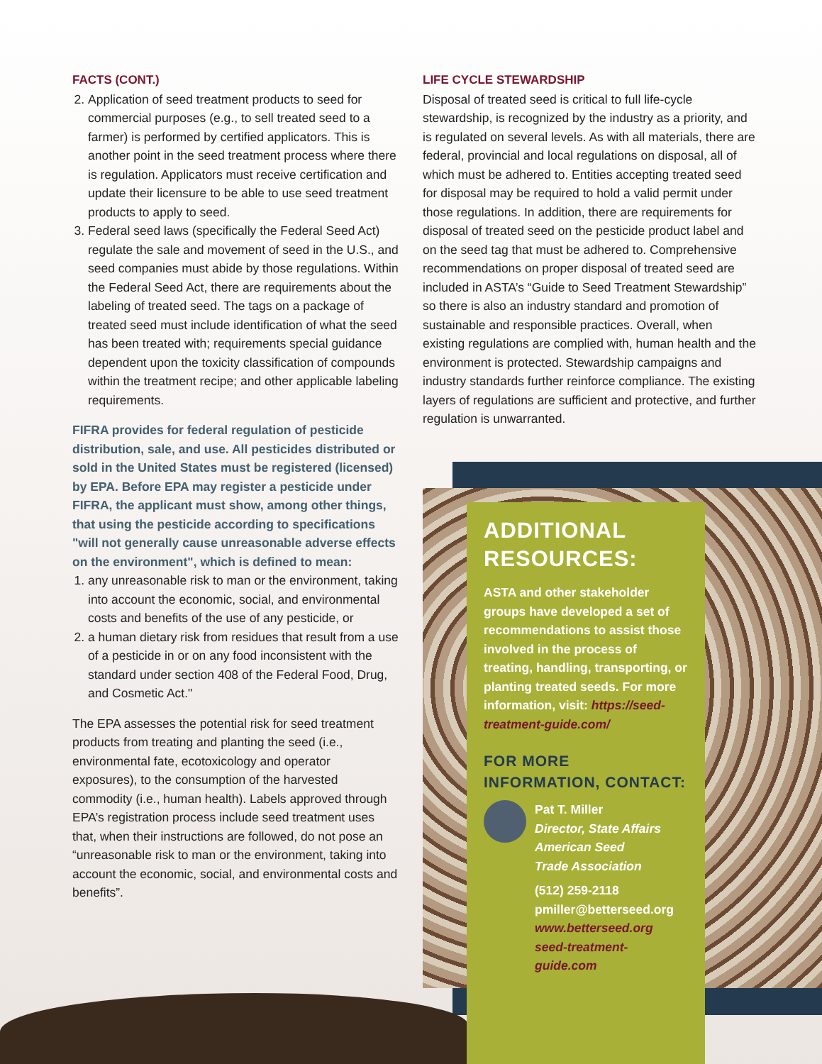FACTS (CONT.)
2. Application of seed treatment products to seed for commercial purposes (e.g., to sell treated seed to a farmer) is performed by certified applicators. This is another point in the seed treatment process where there is regulation. Applicators must receive certification and update their licensure to be able to use seed treatment products to apply to seed.
3. Federal seed laws (specifically the Federal Seed Act) regulate the sale and movement of seed in the U.S., and seed companies must abide by those regulations. Within the Federal Seed Act, there are requirements about the labeling of treated seed. The tags on a package of treated seed must include identification of what the seed has been treated with; requirements special guidance dependent upon the toxicity classification of compounds within the treatment recipe; and other applicable labeling requirements.
FIFRA provides for federal regulation of pesticide distribution, sale, and use. All pesticides distributed or sold in the United States must be registered (licensed) by EPA. Before EPA may register a pesticide under FIFRA, the applicant must show, among other things, that using the pesticide according to specifications "will not generally cause unreasonable adverse effects on the environment", which is defined to mean:
1. any unreasonable risk to man or the environment, taking into account the economic, social, and environmental costs and benefits of the use of any pesticide, or
2. a human dietary risk from residues that result from a use of a pesticide in or on any food inconsistent with the standard under section 408 of the Federal Food, Drug, and Cosmetic Act."
The EPA assesses the potential risk for seed treatment products from treating and planting the seed (i.e., environmental fate, ecotoxicology and operator exposures), to the consumption of the harvested commodity (i.e., human health). Labels approved through EPA’s registration process include seed treatment uses that, when their instructions are followed, do not pose an “unreasonable risk to man or the environment, taking into account the economic, social, and environmental costs and benefits”.
LIFE CYCLE STEWARDSHIP
Disposal of treated seed is critical to full life-cycle stewardship, is recognized by the industry as a priority, and is regulated on several levels. As with all materials, there are federal, provincial and local regulations on disposal, all of which must be adhered to. Entities accepting treated seed for disposal may be required to hold a valid permit under those regulations. In addition, there are requirements for disposal of treated seed on the pesticide product label and on the seed tag that must be adhered to. Comprehensive recommendations on proper disposal of treated seed are included in ASTA’s “Guide to Seed Treatment Stewardship” so there is also an industry standard and promotion of sustainable and responsible practices. Overall, when existing regulations are complied with, human health and the environment is protected. Stewardship campaigns and industry standards further reinforce compliance. The existing layers of regulations are sufficient and protective, and further regulation is unwarranted.
ADDITIONAL RESOURCES:
ASTA and other stakeholder groups have developed a set of recommendations to assist those involved in the process of treating, handling, transporting, or planting treated seeds. For more information, visit: https://seed-treatment-guide.com/
FOR MORE INFORMATION, CONTACT:
Pat T. Miller
Director, State Affairs
American Seed
Trade Association
(512) 259-2118
pmiller@betterseed.org
www.betterseed.org
seed-treatment-guide.com